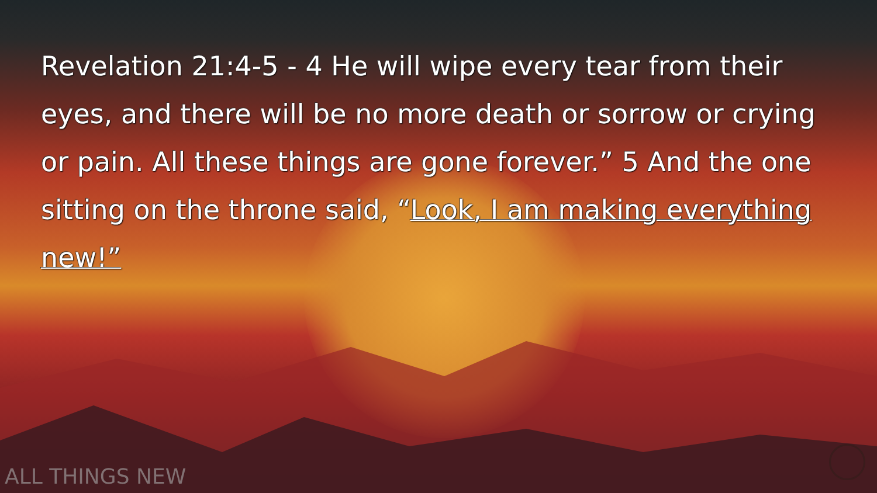Revelation 21:4-5 - 4 He will wipe every tear from their eyes, and there will be no more death or sorrow or crying or pain. All these things are gone forever.” 5 And the one sitting on the throne said, “Look, I am making everything new!”
ALL THINGS NEW